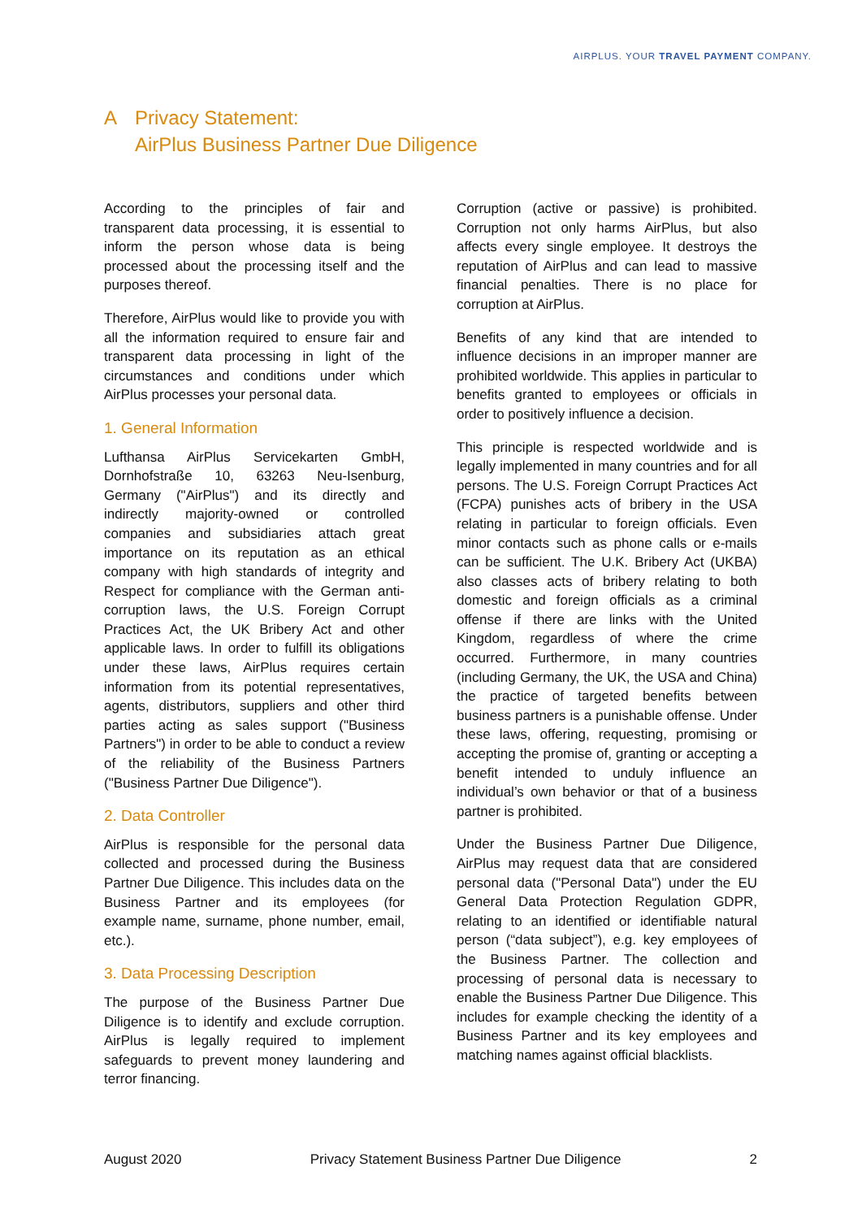AIRPLUS. YOUR TRAVEL PAYMENT COMPANY.
A Privacy Statement:
AirPlus Business Partner Due Diligence
According to the principles of fair and transparent data processing, it is essential to inform the person whose data is being processed about the processing itself and the purposes thereof.
Therefore, AirPlus would like to provide you with all the information required to ensure fair and transparent data processing in light of the circumstances and conditions under which AirPlus processes your personal data.
1. General Information
Lufthansa AirPlus Servicekarten GmbH, Dornhofstraße 10, 63263 Neu-Isenburg, Germany ("AirPlus") and its directly and indirectly majority-owned or controlled companies and subsidiaries attach great importance on its reputation as an ethical company with high standards of integrity and Respect for compliance with the German anti-corruption laws, the U.S. Foreign Corrupt Practices Act, the UK Bribery Act and other applicable laws. In order to fulfill its obligations under these laws, AirPlus requires certain information from its potential representatives, agents, distributors, suppliers and other third parties acting as sales support ("Business Partners") in order to be able to conduct a review of the reliability of the Business Partners ("Business Partner Due Diligence").
2. Data Controller
AirPlus is responsible for the personal data collected and processed during the Business Partner Due Diligence. This includes data on the Business Partner and its employees (for example name, surname, phone number, email, etc.).
3. Data Processing Description
The purpose of the Business Partner Due Diligence is to identify and exclude corruption. AirPlus is legally required to implement safeguards to prevent money laundering and terror financing.
Corruption (active or passive) is prohibited. Corruption not only harms AirPlus, but also affects every single employee. It destroys the reputation of AirPlus and can lead to massive financial penalties. There is no place for corruption at AirPlus.
Benefits of any kind that are intended to influence decisions in an improper manner are prohibited worldwide. This applies in particular to benefits granted to employees or officials in order to positively influence a decision.
This principle is respected worldwide and is legally implemented in many countries and for all persons. The U.S. Foreign Corrupt Practices Act (FCPA) punishes acts of bribery in the USA relating in particular to foreign officials. Even minor contacts such as phone calls or e-mails can be sufficient. The U.K. Bribery Act (UKBA) also classes acts of bribery relating to both domestic and foreign officials as a criminal offense if there are links with the United Kingdom, regardless of where the crime occurred. Furthermore, in many countries (including Germany, the UK, the USA and China) the practice of targeted benefits between business partners is a punishable offense. Under these laws, offering, requesting, promising or accepting the promise of, granting or accepting a benefit intended to unduly influence an individual’s own behavior or that of a business partner is prohibited.
Under the Business Partner Due Diligence, AirPlus may request data that are considered personal data ("Personal Data") under the EU General Data Protection Regulation GDPR, relating to an identified or identifiable natural person (“data subject”), e.g. key employees of the Business Partner. The collection and processing of personal data is necessary to enable the Business Partner Due Diligence. This includes for example checking the identity of a Business Partner and its key employees and matching names against official blacklists.
August 2020 Privacy Statement Business Partner Due Diligence 2